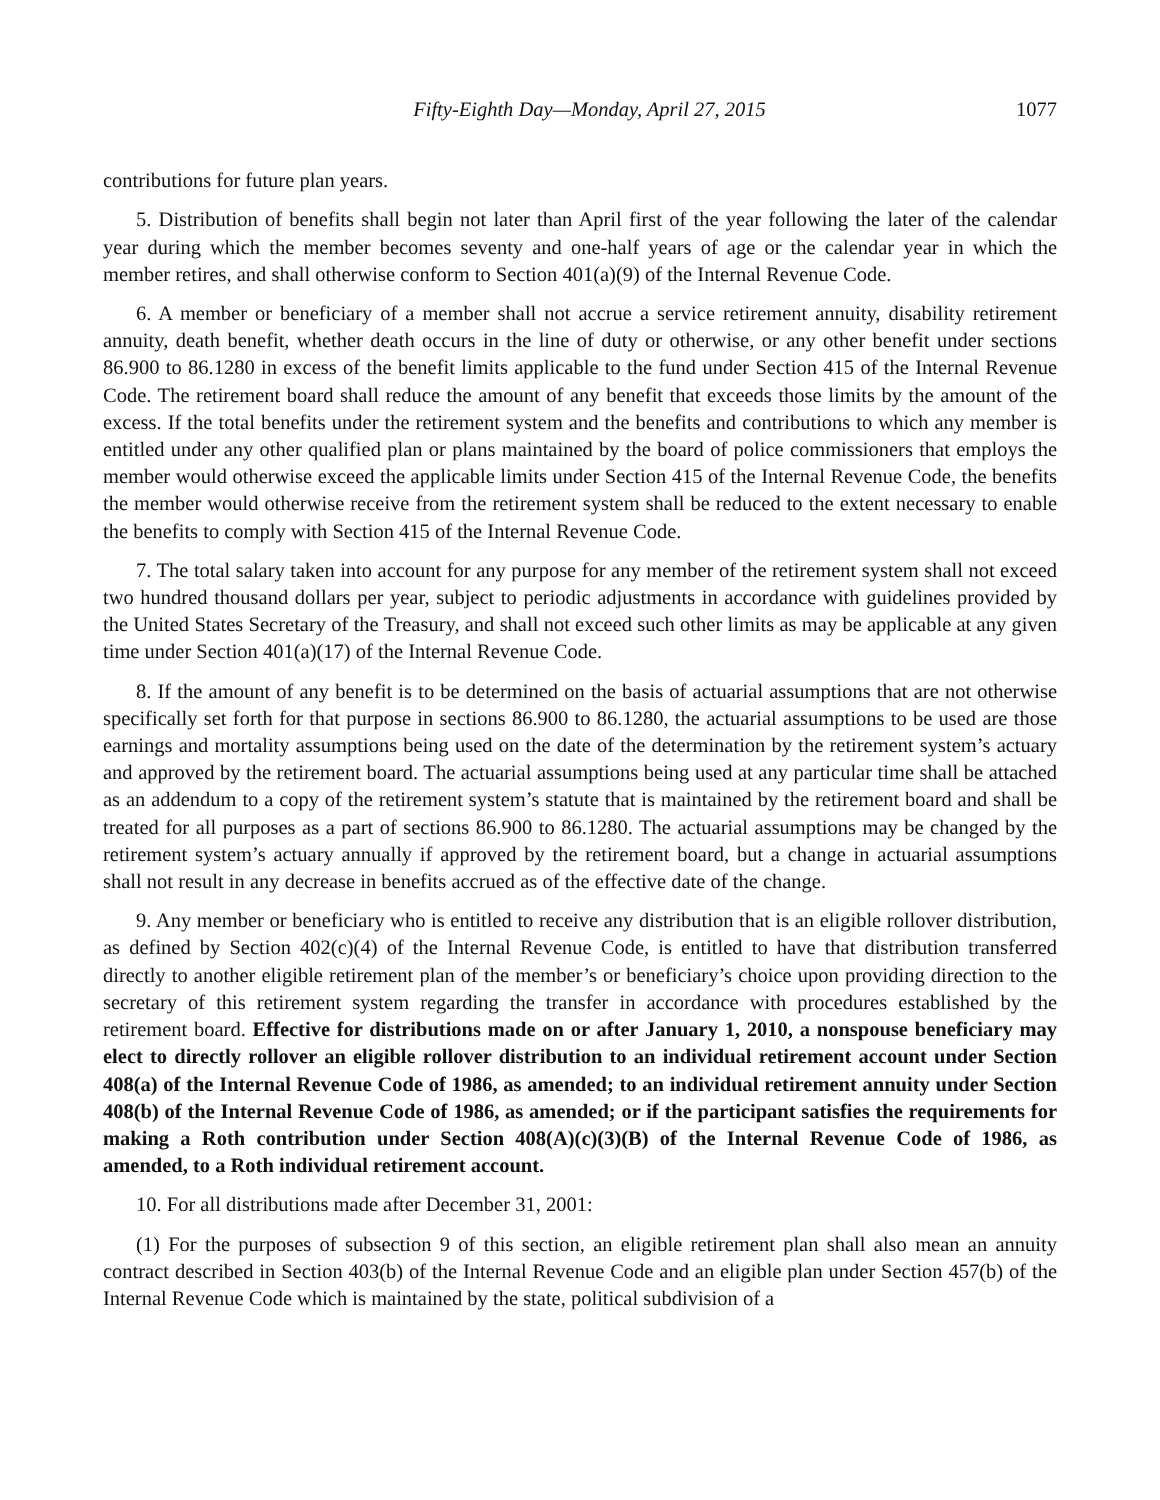Fifty-Eighth Day—Monday, April 27, 2015 1077
contributions for future plan years.
5. Distribution of benefits shall begin not later than April first of the year following the later of the calendar year during which the member becomes seventy and one-half years of age or the calendar year in which the member retires, and shall otherwise conform to Section 401(a)(9) of the Internal Revenue Code.
6. A member or beneficiary of a member shall not accrue a service retirement annuity, disability retirement annuity, death benefit, whether death occurs in the line of duty or otherwise, or any other benefit under sections 86.900 to 86.1280 in excess of the benefit limits applicable to the fund under Section 415 of the Internal Revenue Code. The retirement board shall reduce the amount of any benefit that exceeds those limits by the amount of the excess. If the total benefits under the retirement system and the benefits and contributions to which any member is entitled under any other qualified plan or plans maintained by the board of police commissioners that employs the member would otherwise exceed the applicable limits under Section 415 of the Internal Revenue Code, the benefits the member would otherwise receive from the retirement system shall be reduced to the extent necessary to enable the benefits to comply with Section 415 of the Internal Revenue Code.
7. The total salary taken into account for any purpose for any member of the retirement system shall not exceed two hundred thousand dollars per year, subject to periodic adjustments in accordance with guidelines provided by the United States Secretary of the Treasury, and shall not exceed such other limits as may be applicable at any given time under Section 401(a)(17) of the Internal Revenue Code.
8. If the amount of any benefit is to be determined on the basis of actuarial assumptions that are not otherwise specifically set forth for that purpose in sections 86.900 to 86.1280, the actuarial assumptions to be used are those earnings and mortality assumptions being used on the date of the determination by the retirement system’s actuary and approved by the retirement board. The actuarial assumptions being used at any particular time shall be attached as an addendum to a copy of the retirement system’s statute that is maintained by the retirement board and shall be treated for all purposes as a part of sections 86.900 to 86.1280. The actuarial assumptions may be changed by the retirement system’s actuary annually if approved by the retirement board, but a change in actuarial assumptions shall not result in any decrease in benefits accrued as of the effective date of the change.
9. Any member or beneficiary who is entitled to receive any distribution that is an eligible rollover distribution, as defined by Section 402(c)(4) of the Internal Revenue Code, is entitled to have that distribution transferred directly to another eligible retirement plan of the member’s or beneficiary’s choice upon providing direction to the secretary of this retirement system regarding the transfer in accordance with procedures established by the retirement board. Effective for distributions made on or after January 1, 2010, a nonspouse beneficiary may elect to directly rollover an eligible rollover distribution to an individual retirement account under Section 408(a) of the Internal Revenue Code of 1986, as amended; to an individual retirement annuity under Section 408(b) of the Internal Revenue Code of 1986, as amended; or if the participant satisfies the requirements for making a Roth contribution under Section 408(A)(c)(3)(B) of the Internal Revenue Code of 1986, as amended, to a Roth individual retirement account.
10. For all distributions made after December 31, 2001:
(1) For the purposes of subsection 9 of this section, an eligible retirement plan shall also mean an annuity contract described in Section 403(b) of the Internal Revenue Code and an eligible plan under Section 457(b) of the Internal Revenue Code which is maintained by the state, political subdivision of a